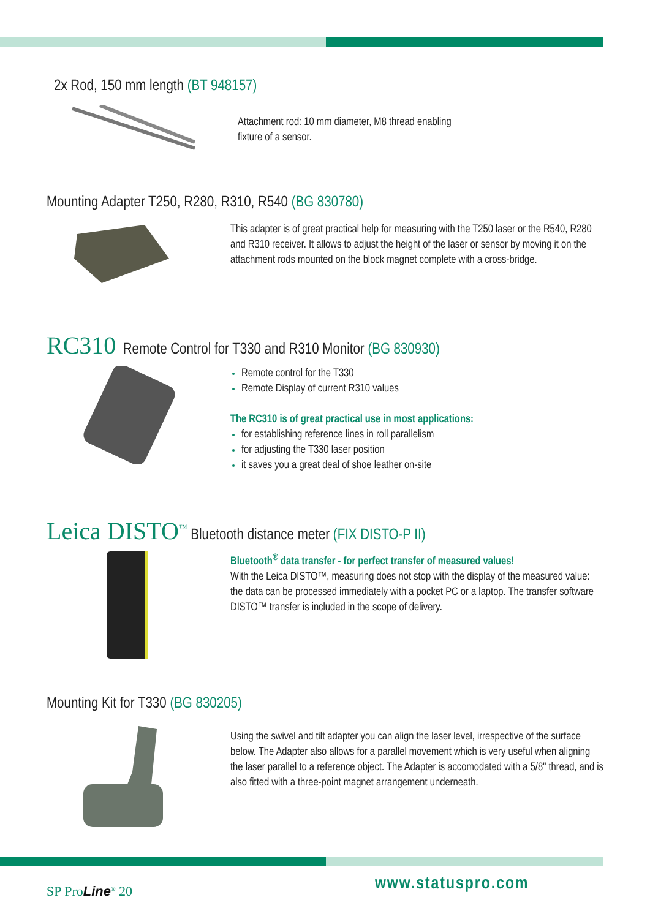2x Rod, 150 mm length (BT 948157)
Attachment rod: 10 mm diameter, M8 thread enabling
fixture of a sensor.
Mounting Adapter T250, R280, R310, R540 (BG 830780)
This adapter is of great practical help for measuring with the T250 laser or the R540, R280 and R310 receiver. It allows to adjust the height of the laser or sensor by moving it on the attachment rods mounted on the block magnet complete with a cross-bridge.
RC310 Remote Control for T330 and R310 Monitor (BG 830930)
Remote control for the T330
Remote Display of current R310 values
The RC310 is of great practical use in most applications:
for establishing reference lines in roll parallelism
for adjusting the T330 laser position
it saves you a great deal of shoe leather on-site
Leica DISTO<sup>™</sup> Bluetooth distance meter (FIX DISTO-P II)
Bluetooth<sup>®</sup> data transfer - for perfect transfer of measured values!
With the Leica DISTO™, measuring does not stop with the display of the measured value: the data can be processed immediately with a pocket PC or a laptop. The transfer software DISTO™ transfer is included in the scope of delivery.
Mounting Kit for T330 (BG 830205)
Using the swivel and tilt adapter you can align the laser level, irrespective of the surface below. The Adapter also allows for a parallel movement which is very useful when aligning the laser parallel to a reference object. The Adapter is accomodated with a 5/8" thread, and is also fitted with a three-point magnet arrangement underneath.
SP ProLine<sup>®</sup> 20 www.statuspro.com